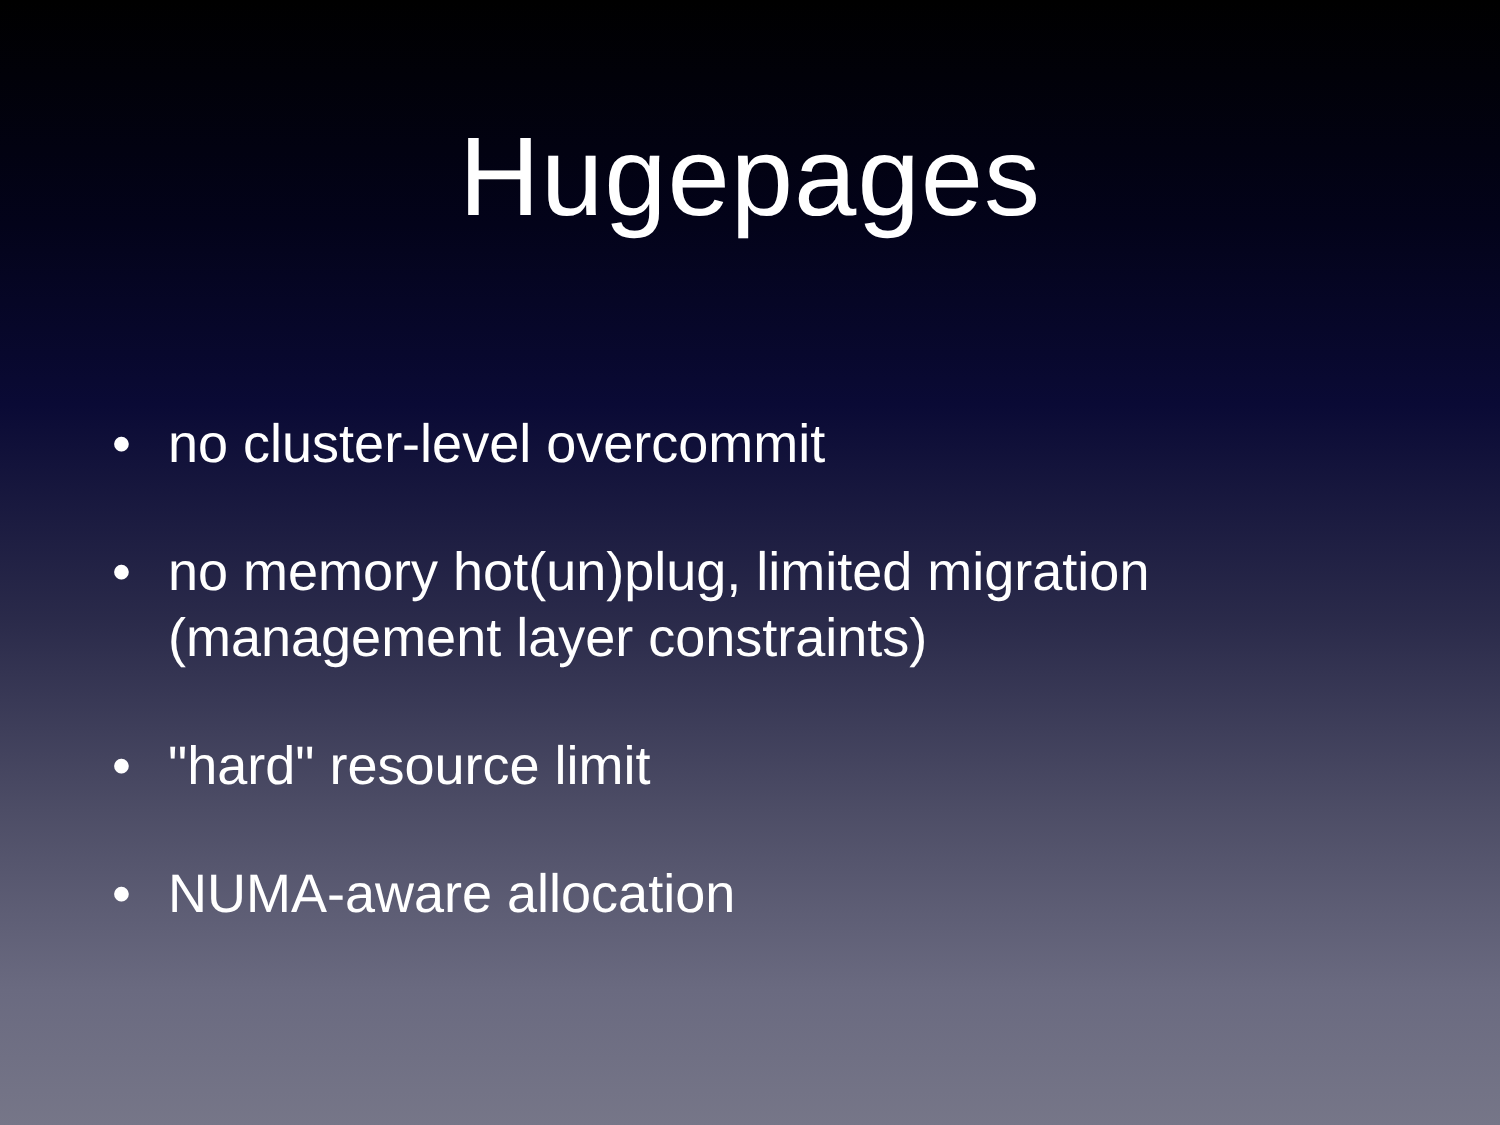Hugepages
• no cluster-level overcommit
• no memory hot(un)plug, limited migration
(management layer constraints)
• "hard" resource limit
• NUMA-aware allocation